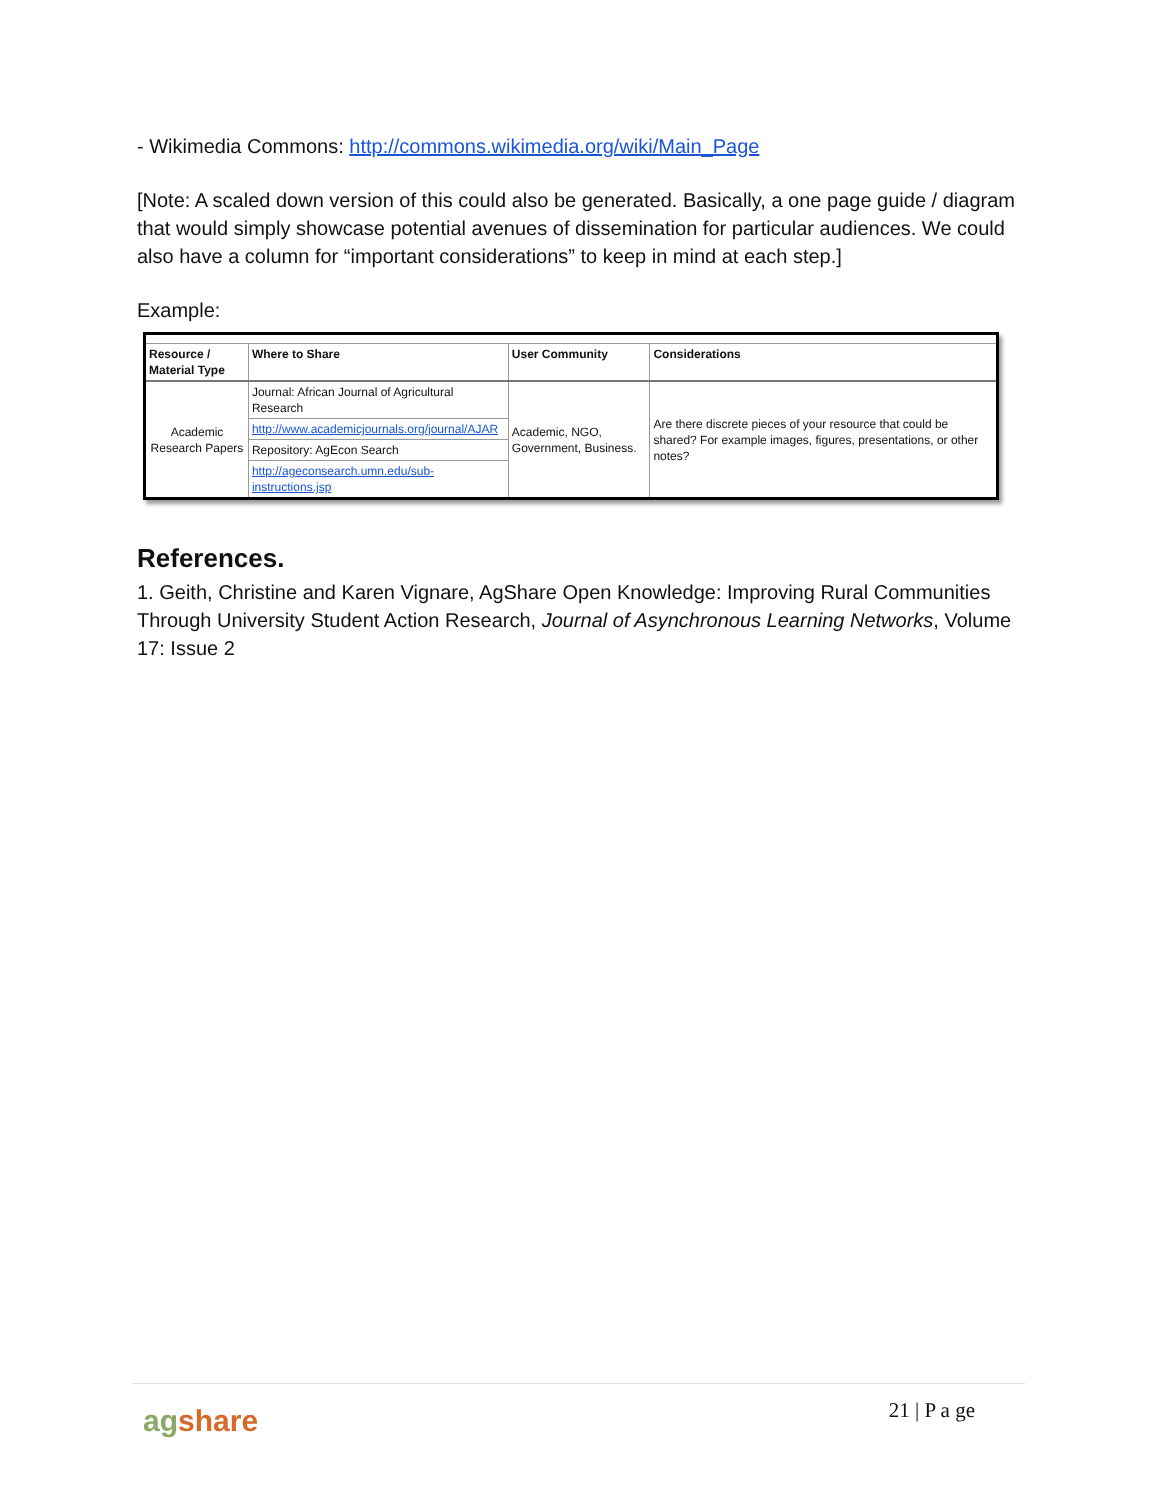- Wikimedia Commons: http://commons.wikimedia.org/wiki/Main_Page
[Note: A scaled down version of this could also be generated. Basically, a one page guide / diagram that would simply showcase potential avenues of dissemination for particular audiences. We could also have a column for “important considerations” to keep in mind at each step.]
Example:
| Resource / Material Type | Where to Share | User Community | Considerations |
| --- | --- | --- | --- |
| Academic Research Papers | Journal: African Journal of Agricultural Research | Academic, NGO, Government, Business. | Are there discrete pieces of your resource that could be shared? For example images, figures, presentations, or other notes? |
| | http://www.academicjournals.org/journal/AJAR | | |
| | Repository: AgEcon Search | | |
| | http://ageconsearch.umn.edu/sub-instructions.jsp | | |
References.
1. Geith, Christine and Karen Vignare, AgShare Open Knowledge: Improving Rural Communities Through University Student Action Research, Journal of Asynchronous Learning Networks, Volume 17: Issue 2
agshare 21 | P a ge